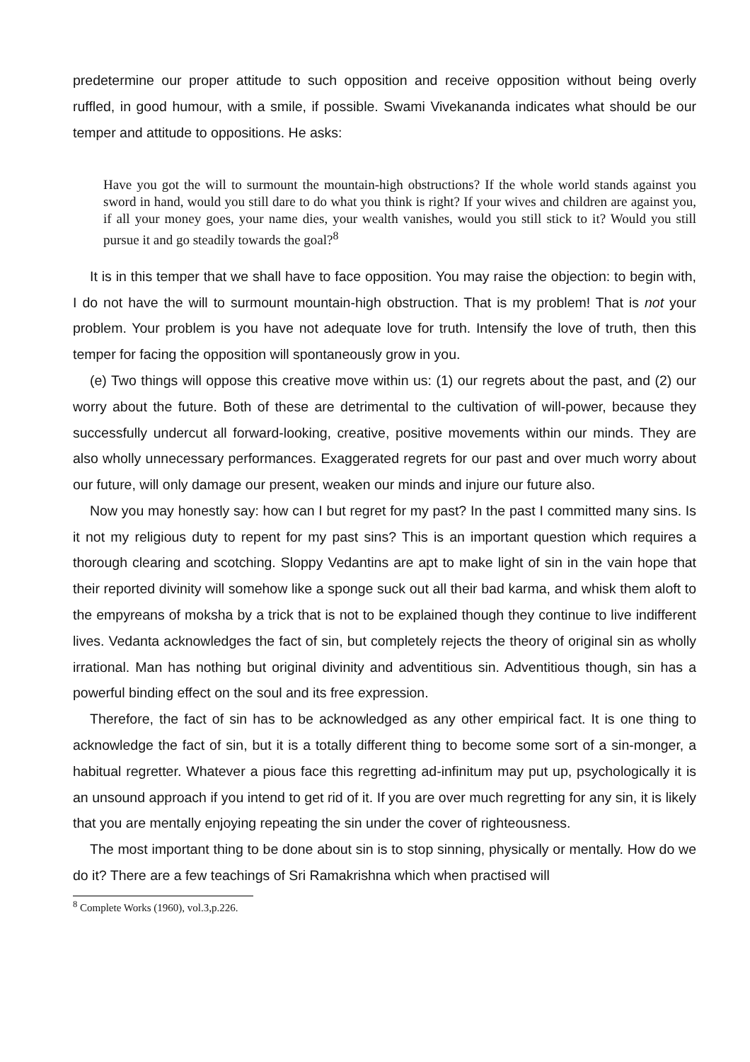predetermine our proper attitude to such opposition and receive opposition without being overly ruffled, in good humour, with a smile, if possible. Swami Vivekananda indicates what should be our temper and attitude to oppositions. He asks:
Have you got the will to surmount the mountain-high obstructions? If the whole world stands against you sword in hand, would you still dare to do what you think is right? If your wives and children are against you, if all your money goes, your name dies, your wealth vanishes, would you still stick to it? Would you still pursue it and go steadily towards the goal?<sup>8</sup>
It is in this temper that we shall have to face opposition. You may raise the objection: to begin with, I do not have the will to surmount mountain-high obstruction. That is my problem! That is not your problem. Your problem is you have not adequate love for truth. Intensify the love of truth, then this temper for facing the opposition will spontaneously grow in you.
(e) Two things will oppose this creative move within us: (1) our regrets about the past, and (2) our worry about the future. Both of these are detrimental to the cultivation of will-power, because they successfully undercut all forward-looking, creative, positive movements within our minds. They are also wholly unnecessary performances. Exaggerated regrets for our past and over much worry about our future, will only damage our present, weaken our minds and injure our future also.
Now you may honestly say: how can I but regret for my past? In the past I committed many sins. Is it not my religious duty to repent for my past sins? This is an important question which requires a thorough clearing and scotching. Sloppy Vedantins are apt to make light of sin in the vain hope that their reported divinity will somehow like a sponge suck out all their bad karma, and whisk them aloft to the empyreans of moksha by a trick that is not to be explained though they continue to live indifferent lives. Vedanta acknowledges the fact of sin, but completely rejects the theory of original sin as wholly irrational. Man has nothing but original divinity and adventitious sin. Adventitious though, sin has a powerful binding effect on the soul and its free expression.
Therefore, the fact of sin has to be acknowledged as any other empirical fact. It is one thing to acknowledge the fact of sin, but it is a totally different thing to become some sort of a sin-monger, a habitual regretter. Whatever a pious face this regretting ad-infinitum may put up, psychologically it is an unsound approach if you intend to get rid of it. If you are over much regretting for any sin, it is likely that you are mentally enjoying repeating the sin under the cover of righteousness.
The most important thing to be done about sin is to stop sinning, physically or mentally. How do we do it? There are a few teachings of Sri Ramakrishna which when practised will
<sup>8</sup> Complete Works (1960), vol.3,p.226.